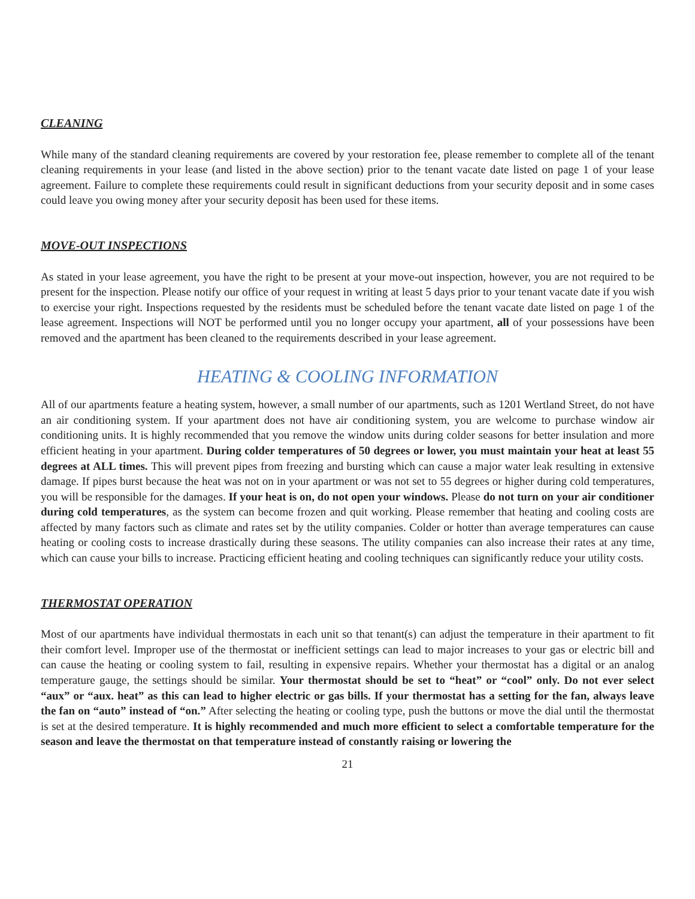CLEANING
While many of the standard cleaning requirements are covered by your restoration fee, please remember to complete all of the tenant cleaning requirements in your lease (and listed in the above section) prior to the tenant vacate date listed on page 1 of your lease agreement. Failure to complete these requirements could result in significant deductions from your security deposit and in some cases could leave you owing money after your security deposit has been used for these items.
MOVE-OUT INSPECTIONS
As stated in your lease agreement, you have the right to be present at your move-out inspection, however, you are not required to be present for the inspection. Please notify our office of your request in writing at least 5 days prior to your tenant vacate date if you wish to exercise your right. Inspections requested by the residents must be scheduled before the tenant vacate date listed on page 1 of the lease agreement. Inspections will NOT be performed until you no longer occupy your apartment, all of your possessions have been removed and the apartment has been cleaned to the requirements described in your lease agreement.
HEATING & COOLING INFORMATION
All of our apartments feature a heating system, however, a small number of our apartments, such as 1201 Wertland Street, do not have an air conditioning system. If your apartment does not have air conditioning system, you are welcome to purchase window air conditioning units. It is highly recommended that you remove the window units during colder seasons for better insulation and more efficient heating in your apartment. During colder temperatures of 50 degrees or lower, you must maintain your heat at least 55 degrees at ALL times. This will prevent pipes from freezing and bursting which can cause a major water leak resulting in extensive damage. If pipes burst because the heat was not on in your apartment or was not set to 55 degrees or higher during cold temperatures, you will be responsible for the damages. If your heat is on, do not open your windows. Please do not turn on your air conditioner during cold temperatures, as the system can become frozen and quit working. Please remember that heating and cooling costs are affected by many factors such as climate and rates set by the utility companies. Colder or hotter than average temperatures can cause heating or cooling costs to increase drastically during these seasons. The utility companies can also increase their rates at any time, which can cause your bills to increase. Practicing efficient heating and cooling techniques can significantly reduce your utility costs.
THERMOSTAT OPERATION
Most of our apartments have individual thermostats in each unit so that tenant(s) can adjust the temperature in their apartment to fit their comfort level. Improper use of the thermostat or inefficient settings can lead to major increases to your gas or electric bill and can cause the heating or cooling system to fail, resulting in expensive repairs. Whether your thermostat has a digital or an analog temperature gauge, the settings should be similar. Your thermostat should be set to “heat” or “cool” only. Do not ever select “aux” or “aux. heat” as this can lead to higher electric or gas bills. If your thermostat has a setting for the fan, always leave the fan on “auto” instead of “on.” After selecting the heating or cooling type, push the buttons or move the dial until the thermostat is set at the desired temperature. It is highly recommended and much more efficient to select a comfortable temperature for the season and leave the thermostat on that temperature instead of constantly raising or lowering the
21